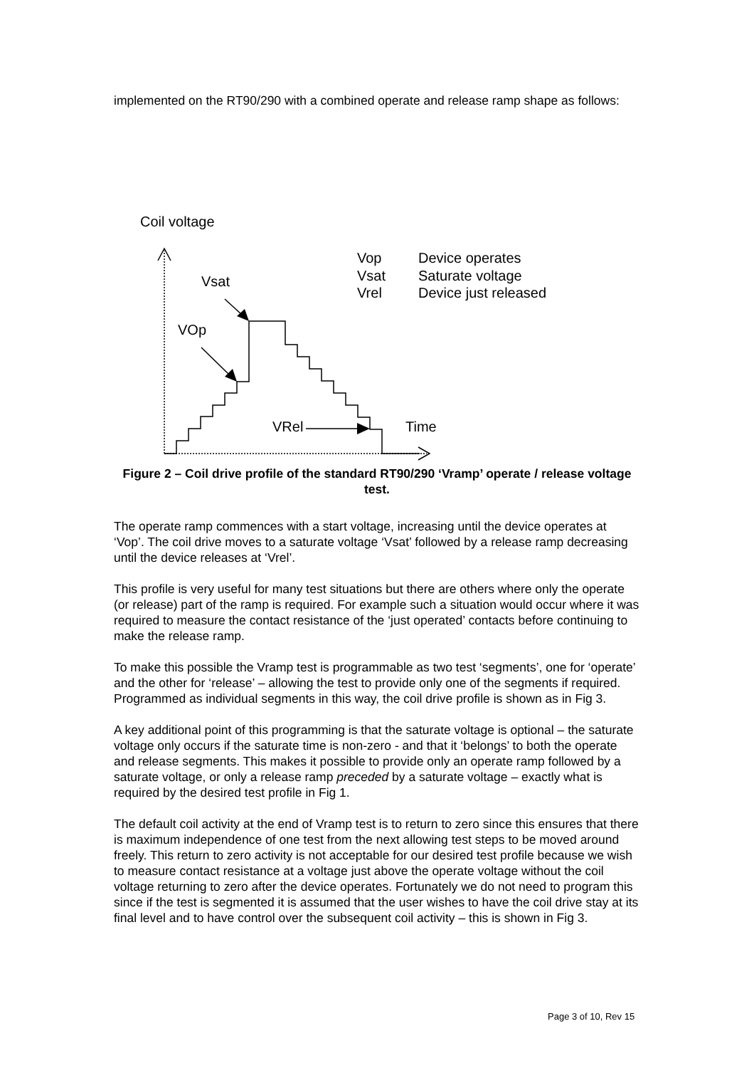implemented on the RT90/290 with a combined operate and release ramp shape as follows:
Coil voltage
Vsat
VOp
VRel
Time
Vop
Device operates
Vsat
Saturate voltage
Vrel
Device just released
Figure 2 – Coil drive profile of the standard RT90/290 ‘Vramp’ operate / release voltage test.
The operate ramp commences with a start voltage, increasing until the device operates at ‘Vop’. The coil drive moves to a saturate voltage ‘Vsat’ followed by a release ramp decreasing until the device releases at ‘Vrel’.
This profile is very useful for many test situations but there are others where only the operate (or release) part of the ramp is required. For example such a situation would occur where it was required to measure the contact resistance of the ‘just operated’ contacts before continuing to make the release ramp.
To make this possible the Vramp test is programmable as two test ‘segments’, one for ‘operate’ and the other for ‘release’ – allowing the test to provide only one of the segments if required. Programmed as individual segments in this way, the coil drive profile is shown as in Fig 3.
A key additional point of this programming is that the saturate voltage is optional – the saturate voltage only occurs if the saturate time is non-zero - and that it ‘belongs’ to both the operate and release segments. This makes it possible to provide only an operate ramp followed by a saturate voltage, or only a release ramp preceded by a saturate voltage – exactly what is required by the desired test profile in Fig 1.
The default coil activity at the end of Vramp test is to return to zero since this ensures that there is maximum independence of one test from the next allowing test steps to be moved around freely. This return to zero activity is not acceptable for our desired test profile because we wish to measure contact resistance at a voltage just above the operate voltage without the coil voltage returning to zero after the device operates. Fortunately we do not need to program this since if the test is segmented it is assumed that the user wishes to have the coil drive stay at its final level and to have control over the subsequent coil activity – this is shown in Fig 3.
Page 3 of 10, Rev 15